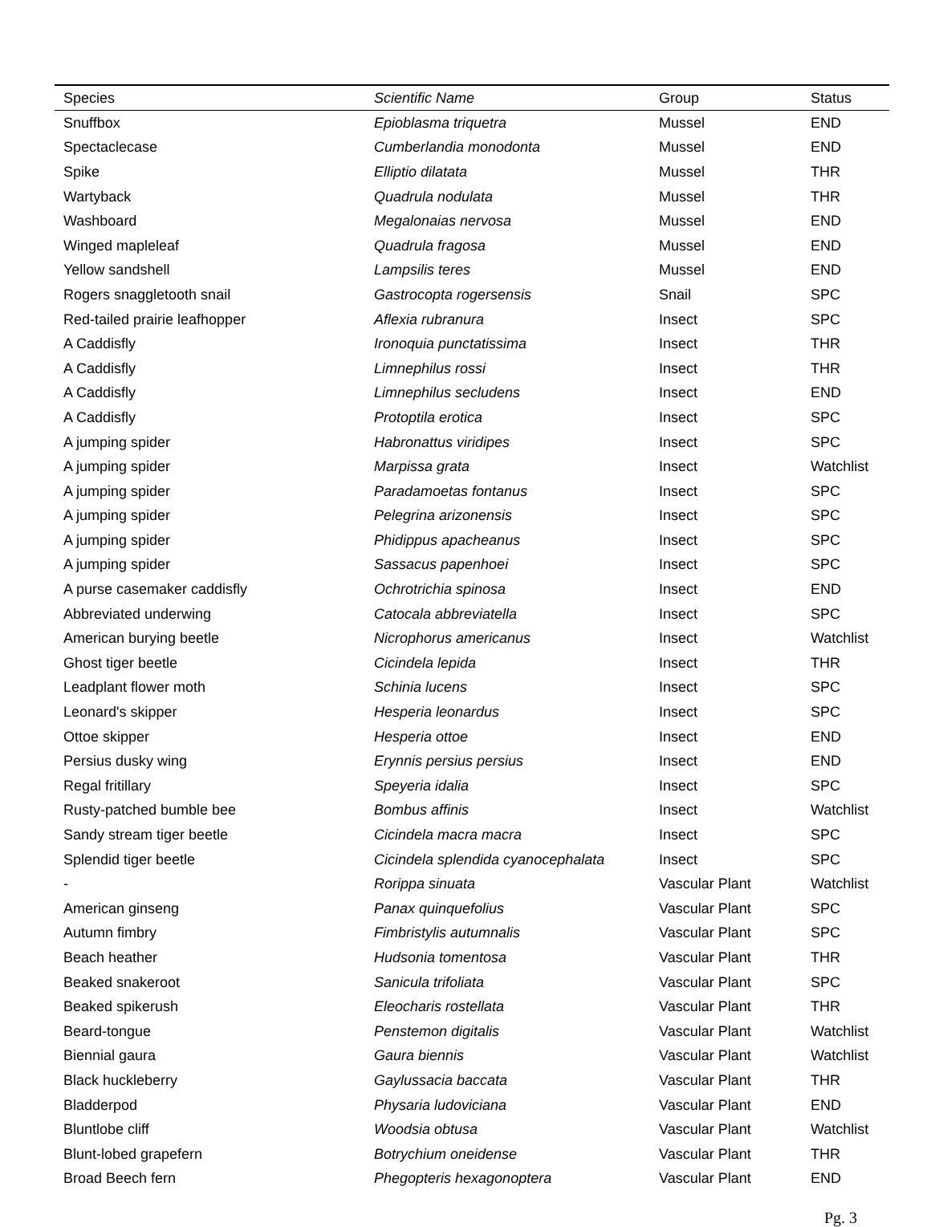| Species | Scientific Name | Group | Status |
| --- | --- | --- | --- |
| Snuffbox | Epioblasma triquetra | Mussel | END |
| Spectaclecase | Cumberlandia monodonta | Mussel | END |
| Spike | Elliptio dilatata | Mussel | THR |
| Wartyback | Quadrula nodulata | Mussel | THR |
| Washboard | Megalonaias nervosa | Mussel | END |
| Winged mapleleaf | Quadrula fragosa | Mussel | END |
| Yellow sandshell | Lampsilis teres | Mussel | END |
| Rogers snaggletooth snail | Gastrocopta rogersensis | Snail | SPC |
| Red-tailed prairie leafhopper | Aflexia rubranura | Insect | SPC |
| A Caddisfly | Ironoquia punctatissima | Insect | THR |
| A Caddisfly | Limnephilus rossi | Insect | THR |
| A Caddisfly | Limnephilus secludens | Insect | END |
| A Caddisfly | Protoptila erotica | Insect | SPC |
| A jumping spider | Habronattus viridipes | Insect | SPC |
| A jumping spider | Marpissa grata | Insect | Watchlist |
| A jumping spider | Paradamoetas fontanus | Insect | SPC |
| A jumping spider | Pelegrina arizonensis | Insect | SPC |
| A jumping spider | Phidippus apacheanus | Insect | SPC |
| A jumping spider | Sassacus papenhoei | Insect | SPC |
| A purse casemaker caddisfly | Ochrotrichia spinosa | Insect | END |
| Abbreviated underwing | Catocala abbreviatella | Insect | SPC |
| American burying beetle | Nicrophorus americanus | Insect | Watchlist |
| Ghost tiger beetle | Cicindela lepida | Insect | THR |
| Leadplant flower moth | Schinia lucens | Insect | SPC |
| Leonard's skipper | Hesperia leonardus | Insect | SPC |
| Ottoe skipper | Hesperia ottoe | Insect | END |
| Persius dusky wing | Erynnis persius persius | Insect | END |
| Regal fritillary | Speyeria idalia | Insect | SPC |
| Rusty-patched bumble bee | Bombus affinis | Insect | Watchlist |
| Sandy stream tiger beetle | Cicindela macra macra | Insect | SPC |
| Splendid tiger beetle | Cicindela splendida cyanocephalata | Insect | SPC |
| - | Rorippa sinuata | Vascular Plant | Watchlist |
| American ginseng | Panax quinquefolius | Vascular Plant | SPC |
| Autumn fimbry | Fimbristylis autumnalis | Vascular Plant | SPC |
| Beach heather | Hudsonia tomentosa | Vascular Plant | THR |
| Beaked snakeroot | Sanicula trifoliata | Vascular Plant | SPC |
| Beaked spikerush | Eleocharis rostellata | Vascular Plant | THR |
| Beard-tongue | Penstemon digitalis | Vascular Plant | Watchlist |
| Biennial gaura | Gaura biennis | Vascular Plant | Watchlist |
| Black huckleberry | Gaylussacia baccata | Vascular Plant | THR |
| Bladderpod | Physaria ludoviciana | Vascular Plant | END |
| Bluntlobe cliff | Woodsia obtusa | Vascular Plant | Watchlist |
| Blunt-lobed grapefern | Botrychium oneidense | Vascular Plant | THR |
| Broad Beech fern | Phegopteris hexagonoptera | Vascular Plant | END |
Pg. 3